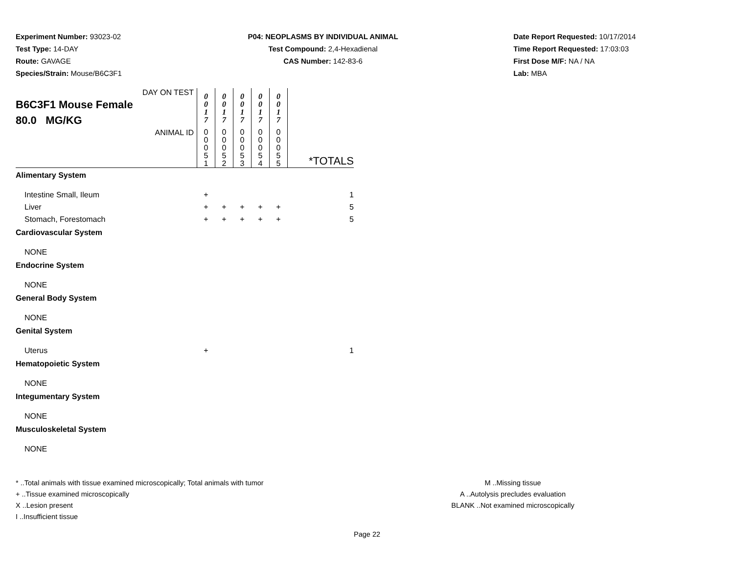Experiment Number: 93023-02
Test Type: 14-DAY
Route: GAVAGE
Species/Strain: Mouse/B6C3F1
P04: NEOPLASMS BY INDIVIDUAL ANIMAL
Test Compound: 2,4-Hexadienal
CAS Number: 142-83-6
Date Report Requested: 10/17/2014
Time Report Requested: 17:03:03
First Dose M/F: NA / NA
Lab: MBA
| DAY ON TEST B6C3F1 Mouse Female 80.0 MG/KG | 0 0 1 7 | 0 0 1 7 | 0 0 1 7 | 0 0 1 7 | 0 0 1 7 | |
| ANIMAL ID | 0 0 0 5 1 | 0 0 0 5 2 | 0 0 0 5 3 | 0 0 0 5 4 | 0 0 0 5 5 | *TOTALS |
| Alimentary System | | | | | | |
| Intestine Small, Ileum | + | | | | | 1 |
| Liver | + | + | + | + | + | 5 |
| Stomach, Forestomach | + | + | + | + | + | 5 |
| Cardiovascular System | | | | | | |
| NONE | | | | | | |
| Endocrine System | | | | | | |
| NONE | | | | | | |
| General Body System | | | | | | |
| NONE | | | | | | |
| Genital System | | | | | | |
| Uterus | + | | | | | 1 |
| Hematopoietic System | | | | | | |
| NONE | | | | | | |
| Integumentary System | | | | | | |
| NONE | | | | | | |
| Musculoskeletal System | | | | | | |
| NONE | | | | | | |
* ..Total animals with tissue examined microscopically; Total animals with tumor
+ ..Tissue examined microscopically
X ..Lesion present
I ..Insufficient tissue
M ..Missing tissue
A ..Autolysis precludes evaluation
BLANK ..Not examined microscopically
Page 22